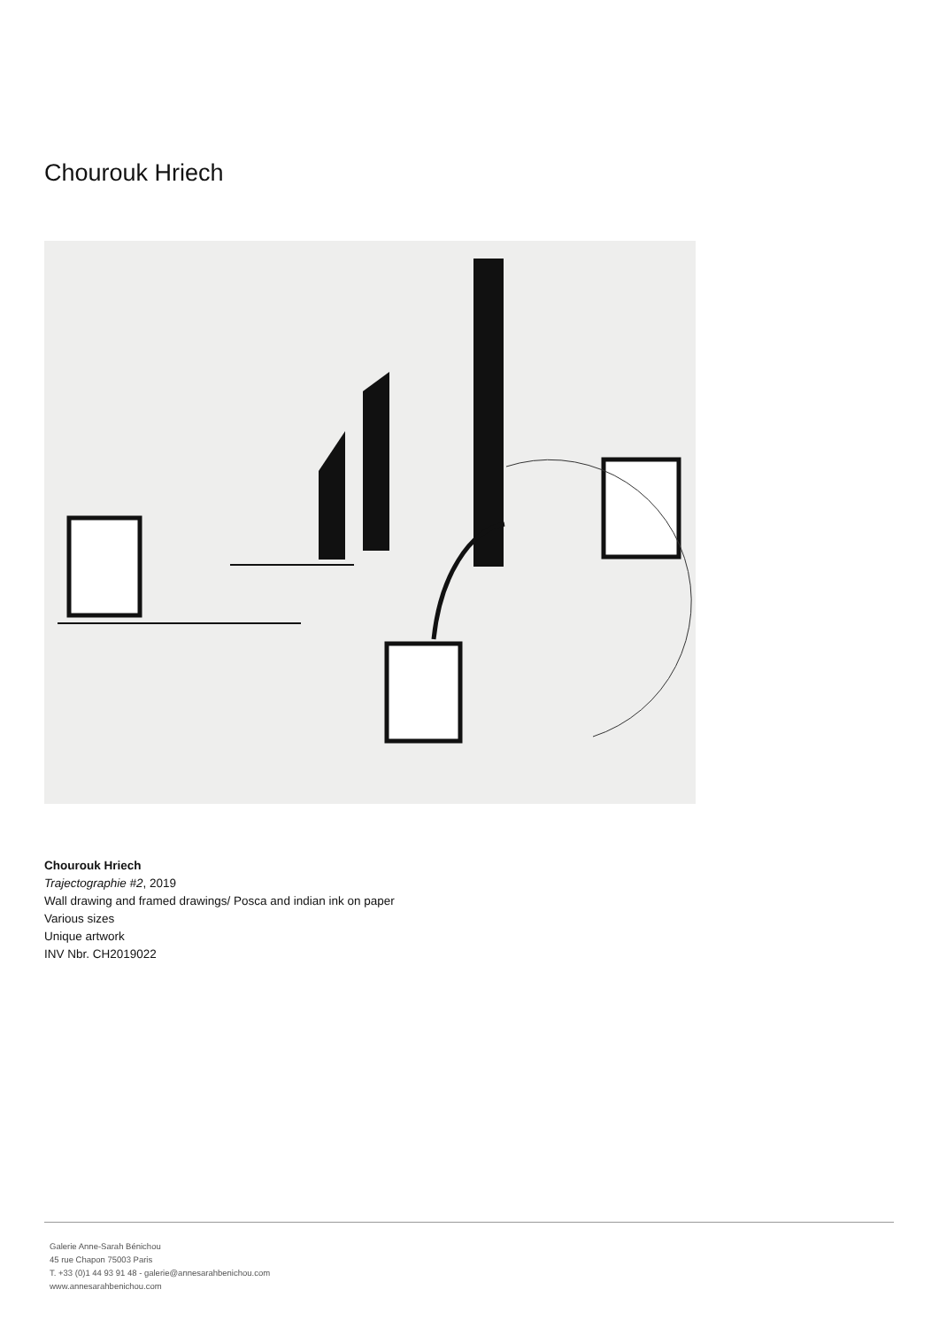Chourouk Hriech
Chourouk Hriech
Trajectographie #2, 2019
Wall drawing and framed drawings/ Posca and indian ink on paper
Various sizes
Unique artwork
INV Nbr. CH2019022
Galerie Anne-Sarah Bénichou
45 rue Chapon 75003 Paris
T. +33 (0)1 44 93 91 48 - galerie@annesarahbenichou.com
www.annesarahbenichou.com